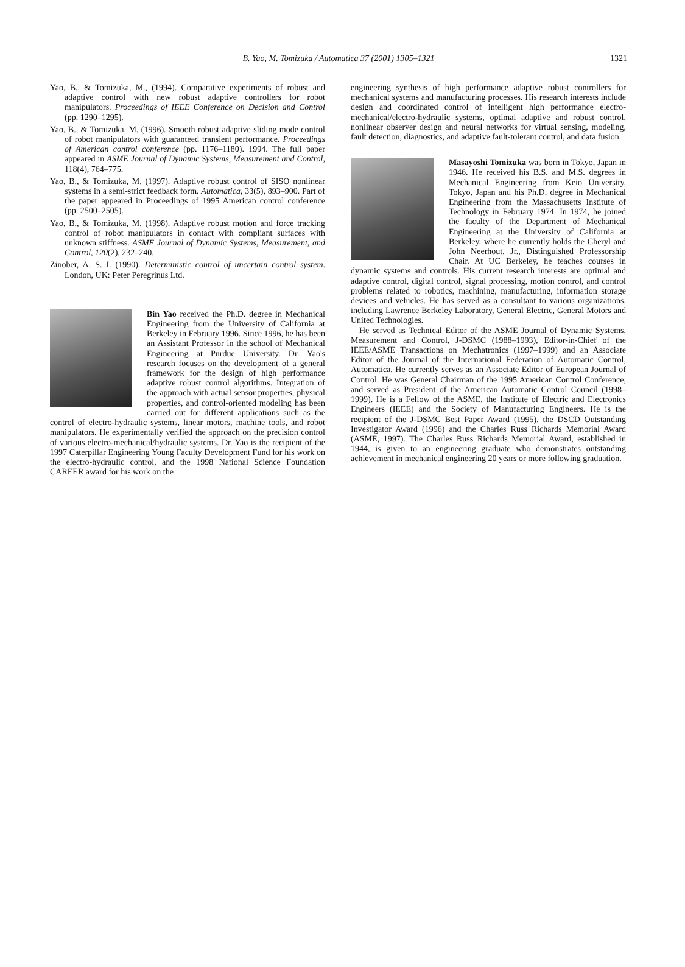B. Yao, M. Tomizuka / Automatica 37 (2001) 1305–1321 1321
Yao, B., & Tomizuka, M., (1994). Comparative experiments of robust and adaptive control with new robust adaptive controllers for robot manipulators. Proceedings of IEEE Conference on Decision and Control (pp. 1290–1295).
Yao, B., & Tomizuka, M. (1996). Smooth robust adaptive sliding mode control of robot manipulators with guaranteed transient performance. Proceedings of American control conference (pp. 1176–1180). 1994. The full paper appeared in ASME Journal of Dynamic Systems, Measurement and Control, 118(4), 764–775.
Yao, B., & Tomizuka, M. (1997). Adaptive robust control of SISO nonlinear systems in a semi-strict feedback form. Automatica, 33(5), 893–900. Part of the paper appeared in Proceedings of 1995 American control conference (pp. 2500–2505).
Yao, B., & Tomizuka, M. (1998). Adaptive robust motion and force tracking control of robot manipulators in contact with compliant surfaces with unknown stiffness. ASME Journal of Dynamic Systems, Measurement, and Control, 120(2), 232–240.
Zinober, A. S. I. (1990). Deterministic control of uncertain control system. London, UK: Peter Peregrinus Ltd.
Bin Yao received the Ph.D. degree in Mechanical Engineering from the University of California at Berkeley in February 1996. Since 1996, he has been an Assistant Professor in the school of Mechanical Engineering at Purdue University. Dr. Yao's research focuses on the development of a general framework for the design of high performance adaptive robust control algorithms. Integration of the approach with actual sensor properties, physical properties, and control-oriented modeling has been carried out for different applications such as the control of electro-hydraulic systems, linear motors, machine tools, and robot manipulators. He experimentally verified the approach on the precision control of various electro-mechanical/hydraulic systems. Dr. Yao is the recipient of the 1997 Caterpillar Engineering Young Faculty Development Fund for his work on the electro-hydraulic control, and the 1998 National Science Foundation CAREER award for his work on the
engineering synthesis of high performance adaptive robust controllers for mechanical systems and manufacturing processes. His research interests include design and coordinated control of intelligent high performance electro-mechanical/electro-hydraulic systems, optimal adaptive and robust control, nonlinear observer design and neural networks for virtual sensing, modeling, fault detection, diagnostics, and adaptive fault-tolerant control, and data fusion.
Masayoshi Tomizuka was born in Tokyo, Japan in 1946. He received his B.S. and M.S. degrees in Mechanical Engineering from Keio University, Tokyo, Japan and his Ph.D. degree in Mechanical Engineering from the Massachusetts Institute of Technology in February 1974. In 1974, he joined the faculty of the Department of Mechanical Engineering at the University of California at Berkeley, where he currently holds the Cheryl and John Neerhout, Jr., Distinguished Professorship Chair. At UC Berkeley, he teaches courses in dynamic systems and controls. His current research interests are optimal and adaptive control, digital control, signal processing, motion control, and control problems related to robotics, machining, manufacturing, information storage devices and vehicles. He has served as a consultant to various organizations, including Lawrence Berkeley Laboratory, General Electric, General Motors and United Technologies.
He served as Technical Editor of the ASME Journal of Dynamic Systems, Measurement and Control, J-DSMC (1988–1993), Editor-in-Chief of the IEEE/ASME Transactions on Mechatronics (1997–1999) and an Associate Editor of the Journal of the International Federation of Automatic Control, Automatica. He currently serves as an Associate Editor of European Journal of Control. He was General Chairman of the 1995 American Control Conference, and served as President of the American Automatic Control Council (1998–1999). He is a Fellow of the ASME, the Institute of Electric and Electronics Engineers (IEEE) and the Society of Manufacturing Engineers. He is the recipient of the J-DSMC Best Paper Award (1995), the DSCD Outstanding Investigator Award (1996) and the Charles Russ Richards Memorial Award (ASME, 1997). The Charles Russ Richards Memorial Award, established in 1944, is given to an engineering graduate who demonstrates outstanding achievement in mechanical engineering 20 years or more following graduation.